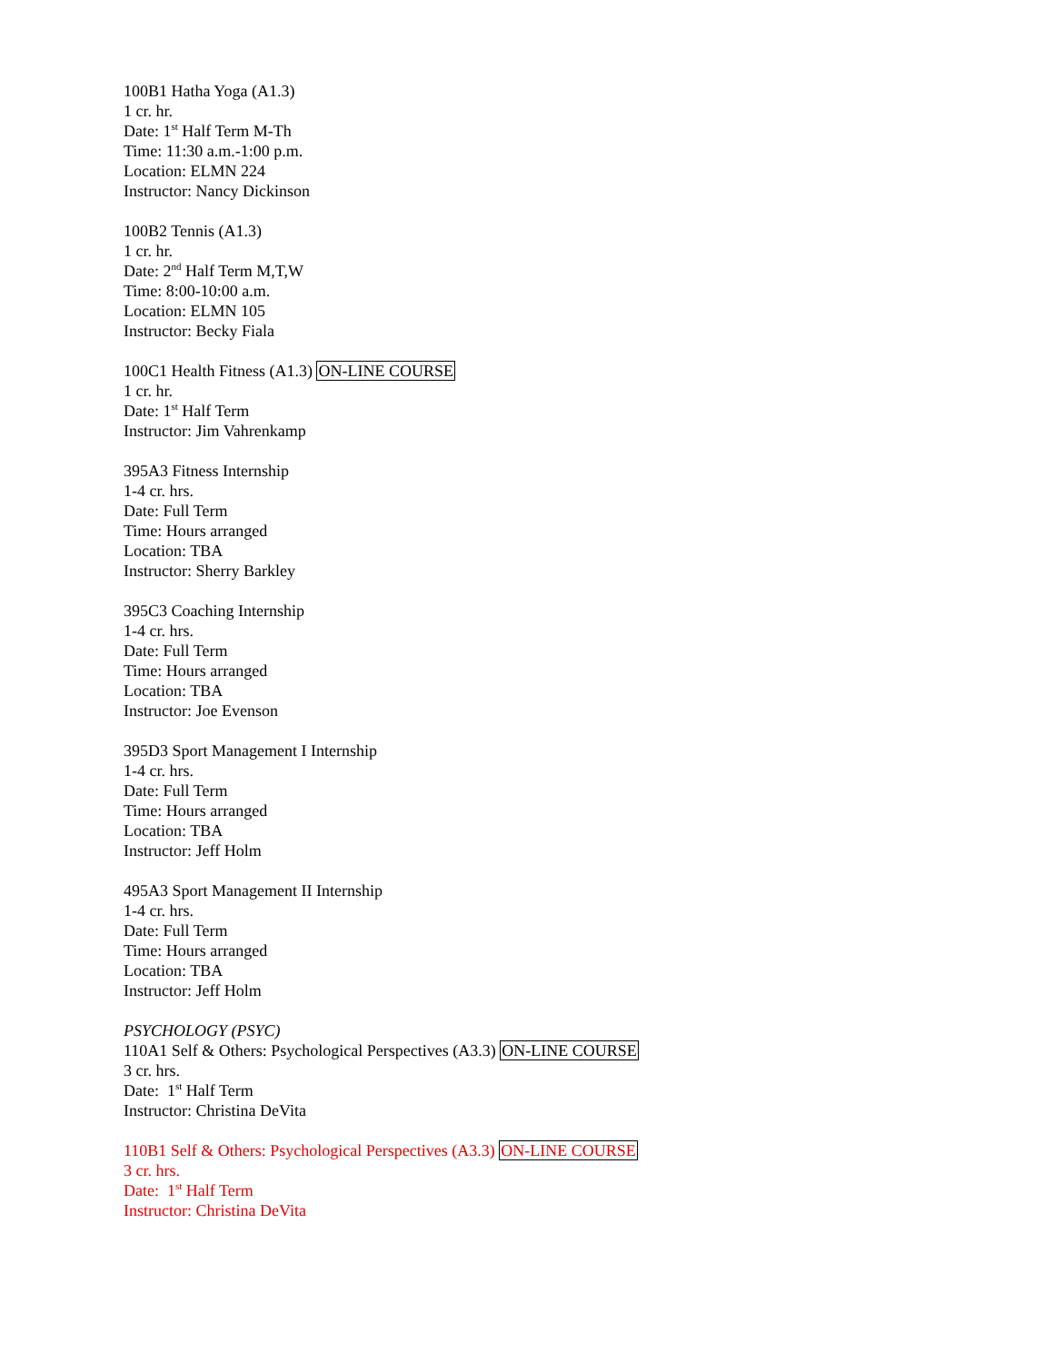100B1 Hatha Yoga (A1.3)
1 cr. hr.
Date: 1<sup>st</sup> Half Term M-Th
Time: 11:30 a.m.-1:00 p.m.
Location: ELMN 224
Instructor: Nancy Dickinson
100B2 Tennis (A1.3)
1 cr. hr.
Date: 2<sup>nd</sup> Half Term M,T,W
Time: 8:00-10:00 a.m.
Location: ELMN 105
Instructor: Becky Fiala
100C1 Health Fitness (A1.3) ON-LINE COURSE
1 cr. hr.
Date: 1<sup>st</sup> Half Term
Instructor: Jim Vahrenkamp
395A3 Fitness Internship
1-4 cr. hrs.
Date: Full Term
Time: Hours arranged
Location: TBA
Instructor: Sherry Barkley
395C3 Coaching Internship
1-4 cr. hrs.
Date: Full Term
Time: Hours arranged
Location: TBA
Instructor: Joe Evenson
395D3 Sport Management I Internship
1-4 cr. hrs.
Date: Full Term
Time: Hours arranged
Location: TBA
Instructor: Jeff Holm
495A3 Sport Management II Internship
1-4 cr. hrs.
Date: Full Term
Time: Hours arranged
Location: TBA
Instructor: Jeff Holm
PSYCHOLOGY (PSYC)
110A1 Self & Others: Psychological Perspectives (A3.3) ON-LINE COURSE
3 cr. hrs.
Date: 1<sup>st</sup> Half Term
Instructor: Christina DeVita
110B1 Self & Others: Psychological Perspectives (A3.3) ON-LINE COURSE
3 cr. hrs.
Date: 1<sup>st</sup> Half Term
Instructor: Christina DeVita